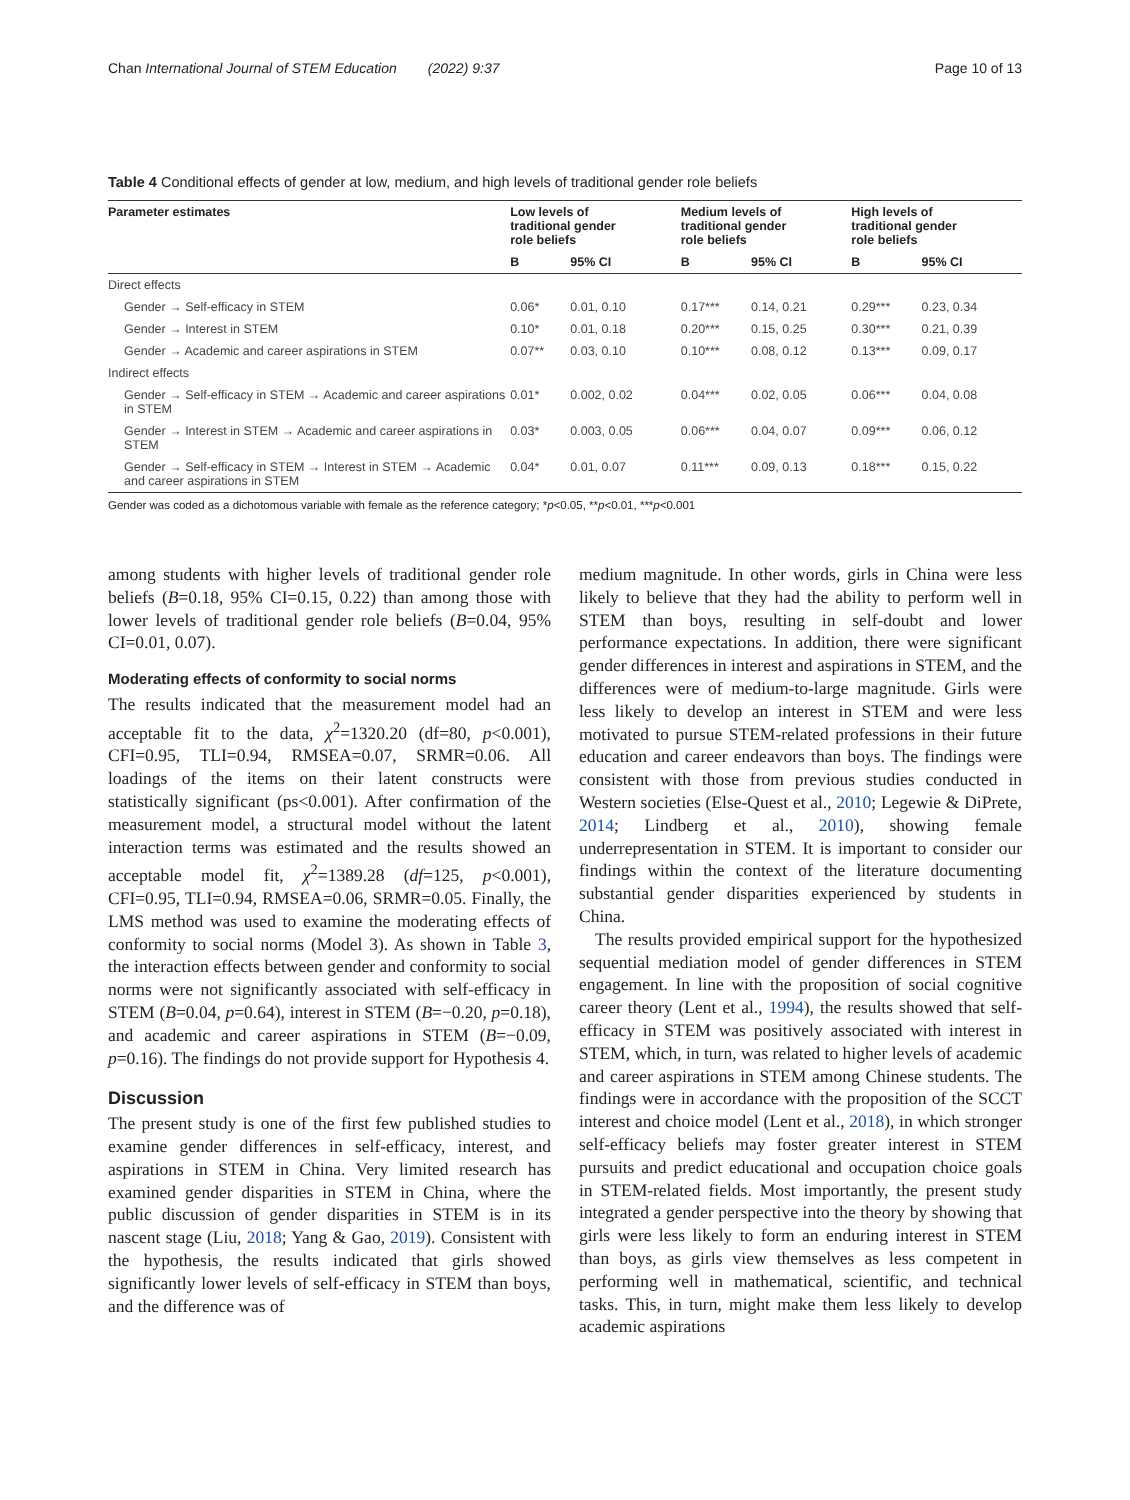Chan International Journal of STEM Education (2022) 9:37 Page 10 of 13
Table 4 Conditional effects of gender at low, medium, and high levels of traditional gender role beliefs
| Parameter estimates | Low levels of traditional gender role beliefs | | Medium levels of traditional gender role beliefs | | High levels of traditional gender role beliefs | |
| --- | --- | --- | --- | --- | --- | --- |
| | B | 95% CI | B | 95% CI | B | 95% CI |
| Direct effects | | | | | | |
| Gender → Self-efficacy in STEM | 0.06* | 0.01, 0.10 | 0.17*** | 0.14, 0.21 | 0.29*** | 0.23, 0.34 |
| Gender → Interest in STEM | 0.10* | 0.01, 0.18 | 0.20*** | 0.15, 0.25 | 0.30*** | 0.21, 0.39 |
| Gender → Academic and career aspirations in STEM | 0.07** | 0.03, 0.10 | 0.10*** | 0.08, 0.12 | 0.13*** | 0.09, 0.17 |
| Indirect effects | | | | | | |
| Gender → Self-efficacy in STEM → Academic and career aspirations in STEM | 0.01* | 0.002, 0.02 | 0.04*** | 0.02, 0.05 | 0.06*** | 0.04, 0.08 |
| Gender → Interest in STEM → Academic and career aspirations in STEM | 0.03* | 0.003, 0.05 | 0.06*** | 0.04, 0.07 | 0.09*** | 0.06, 0.12 |
| Gender → Self-efficacy in STEM → Interest in STEM → Academic and career aspirations in STEM | 0.04* | 0.01, 0.07 | 0.11*** | 0.09, 0.13 | 0.18*** | 0.15, 0.22 |
Gender was coded as a dichotomous variable with female as the reference category; *p<0.05, **p<0.01, ***p<0.001
among students with higher levels of traditional gender role beliefs (B=0.18, 95% CI=0.15, 0.22) than among those with lower levels of traditional gender role beliefs (B=0.04, 95% CI=0.01, 0.07).
Moderating effects of conformity to social norms
The results indicated that the measurement model had an acceptable fit to the data, χ<sup>2</sup>=1320.20 (df=80, p<0.001), CFI=0.95, TLI=0.94, RMSEA=0.07, SRMR=0.06. All loadings of the items on their latent constructs were statistically significant (ps<0.001). After confirmation of the measurement model, a structural model without the latent interaction terms was estimated and the results showed an acceptable model fit, χ<sup>2</sup>=1389.28 (df=125, p<0.001), CFI=0.95, TLI=0.94, RMSEA=0.06, SRMR=0.05. Finally, the LMS method was used to examine the moderating effects of conformity to social norms (Model 3). As shown in Table 3, the interaction effects between gender and conformity to social norms were not significantly associated with self-efficacy in STEM (B=0.04, p=0.64), interest in STEM (B=−0.20, p=0.18), and academic and career aspirations in STEM (B=−0.09, p=0.16). The findings do not provide support for Hypothesis 4.
Discussion
The present study is one of the first few published studies to examine gender differences in self-efficacy, interest, and aspirations in STEM in China. Very limited research has examined gender disparities in STEM in China, where the public discussion of gender disparities in STEM is in its nascent stage (Liu, 2018; Yang & Gao, 2019). Consistent with the hypothesis, the results indicated that girls showed significantly lower levels of self-efficacy in STEM than boys, and the difference was of
medium magnitude. In other words, girls in China were less likely to believe that they had the ability to perform well in STEM than boys, resulting in self-doubt and lower performance expectations. In addition, there were significant gender differences in interest and aspirations in STEM, and the differences were of medium-to-large magnitude. Girls were less likely to develop an interest in STEM and were less motivated to pursue STEM-related professions in their future education and career endeavors than boys. The findings were consistent with those from previous studies conducted in Western societies (Else-Quest et al., 2010; Legewie & DiPrete, 2014; Lindberg et al., 2010), showing female underrepresentation in STEM. It is important to consider our findings within the context of the literature documenting substantial gender disparities experienced by students in China.
The results provided empirical support for the hypothesized sequential mediation model of gender differences in STEM engagement. In line with the proposition of social cognitive career theory (Lent et al., 1994), the results showed that self-efficacy in STEM was positively associated with interest in STEM, which, in turn, was related to higher levels of academic and career aspirations in STEM among Chinese students. The findings were in accordance with the proposition of the SCCT interest and choice model (Lent et al., 2018), in which stronger self-efficacy beliefs may foster greater interest in STEM pursuits and predict educational and occupation choice goals in STEM-related fields. Most importantly, the present study integrated a gender perspective into the theory by showing that girls were less likely to form an enduring interest in STEM than boys, as girls view themselves as less competent in performing well in mathematical, scientific, and technical tasks. This, in turn, might make them less likely to develop academic aspirations